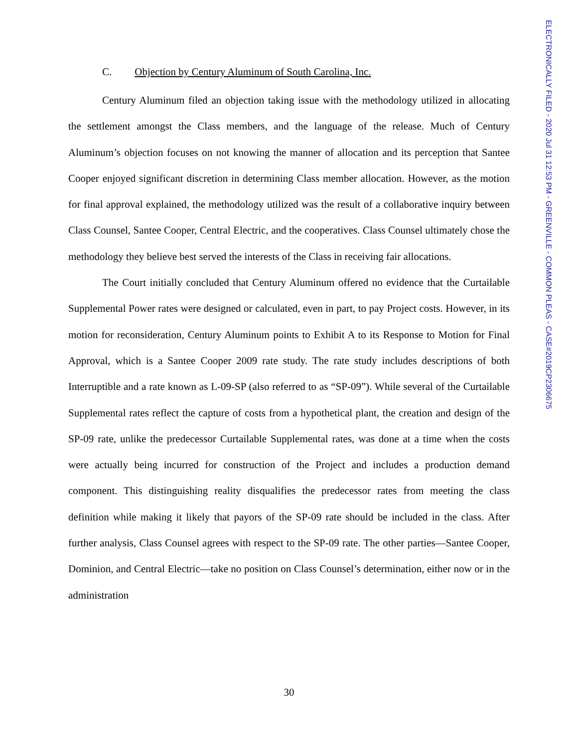C. Objection by Century Aluminum of South Carolina, Inc.
Century Aluminum filed an objection taking issue with the methodology utilized in allocating the settlement amongst the Class members, and the language of the release. Much of Century Aluminum’s objection focuses on not knowing the manner of allocation and its perception that Santee Cooper enjoyed significant discretion in determining Class member allocation. However, as the motion for final approval explained, the methodology utilized was the result of a collaborative inquiry between Class Counsel, Santee Cooper, Central Electric, and the cooperatives. Class Counsel ultimately chose the methodology they believe best served the interests of the Class in receiving fair allocations.
The Court initially concluded that Century Aluminum offered no evidence that the Curtailable Supplemental Power rates were designed or calculated, even in part, to pay Project costs. However, in its motion for reconsideration, Century Aluminum points to Exhibit A to its Response to Motion for Final Approval, which is a Santee Cooper 2009 rate study. The rate study includes descriptions of both Interruptible and a rate known as L-09-SP (also referred to as “SP-09”). While several of the Curtailable Supplemental rates reflect the capture of costs from a hypothetical plant, the creation and design of the SP-09 rate, unlike the predecessor Curtailable Supplemental rates, was done at a time when the costs were actually being incurred for construction of the Project and includes a production demand component. This distinguishing reality disqualifies the predecessor rates from meeting the class definition while making it likely that payors of the SP-09 rate should be included in the class. After further analysis, Class Counsel agrees with respect to the SP-09 rate. The other parties—Santee Cooper, Dominion, and Central Electric—take no position on Class Counsel’s determination, either now or in the administration
30
ELECTRONICALLY FILED - 2020 Jul 31 12:53 PM - GREENVILLE - COMMON PLEAS - CASE#2019CP2306675